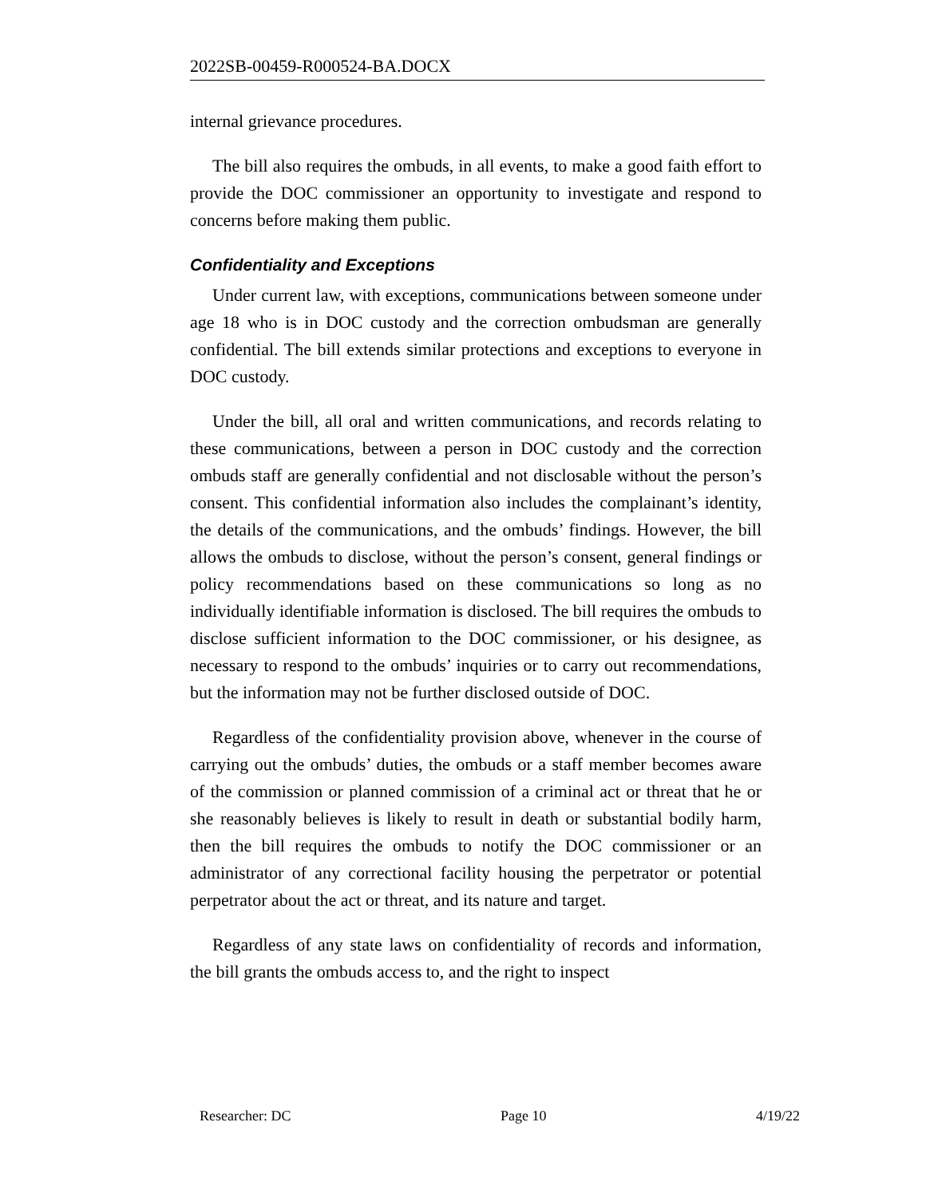2022SB-00459-R000524-BA.DOCX
internal grievance procedures.
The bill also requires the ombuds, in all events, to make a good faith effort to provide the DOC commissioner an opportunity to investigate and respond to concerns before making them public.
Confidentiality and Exceptions
Under current law, with exceptions, communications between someone under age 18 who is in DOC custody and the correction ombudsman are generally confidential. The bill extends similar protections and exceptions to everyone in DOC custody.
Under the bill, all oral and written communications, and records relating to these communications, between a person in DOC custody and the correction ombuds staff are generally confidential and not disclosable without the person’s consent. This confidential information also includes the complainant’s identity, the details of the communications, and the ombuds’ findings. However, the bill allows the ombuds to disclose, without the person’s consent, general findings or policy recommendations based on these communications so long as no individually identifiable information is disclosed. The bill requires the ombuds to disclose sufficient information to the DOC commissioner, or his designee, as necessary to respond to the ombuds’ inquiries or to carry out recommendations, but the information may not be further disclosed outside of DOC.
Regardless of the confidentiality provision above, whenever in the course of carrying out the ombuds’ duties, the ombuds or a staff member becomes aware of the commission or planned commission of a criminal act or threat that he or she reasonably believes is likely to result in death or substantial bodily harm, then the bill requires the ombuds to notify the DOC commissioner or an administrator of any correctional facility housing the perpetrator or potential perpetrator about the act or threat, and its nature and target.
Regardless of any state laws on confidentiality of records and information, the bill grants the ombuds access to, and the right to inspect
Researcher: DC Page 10 4/19/22